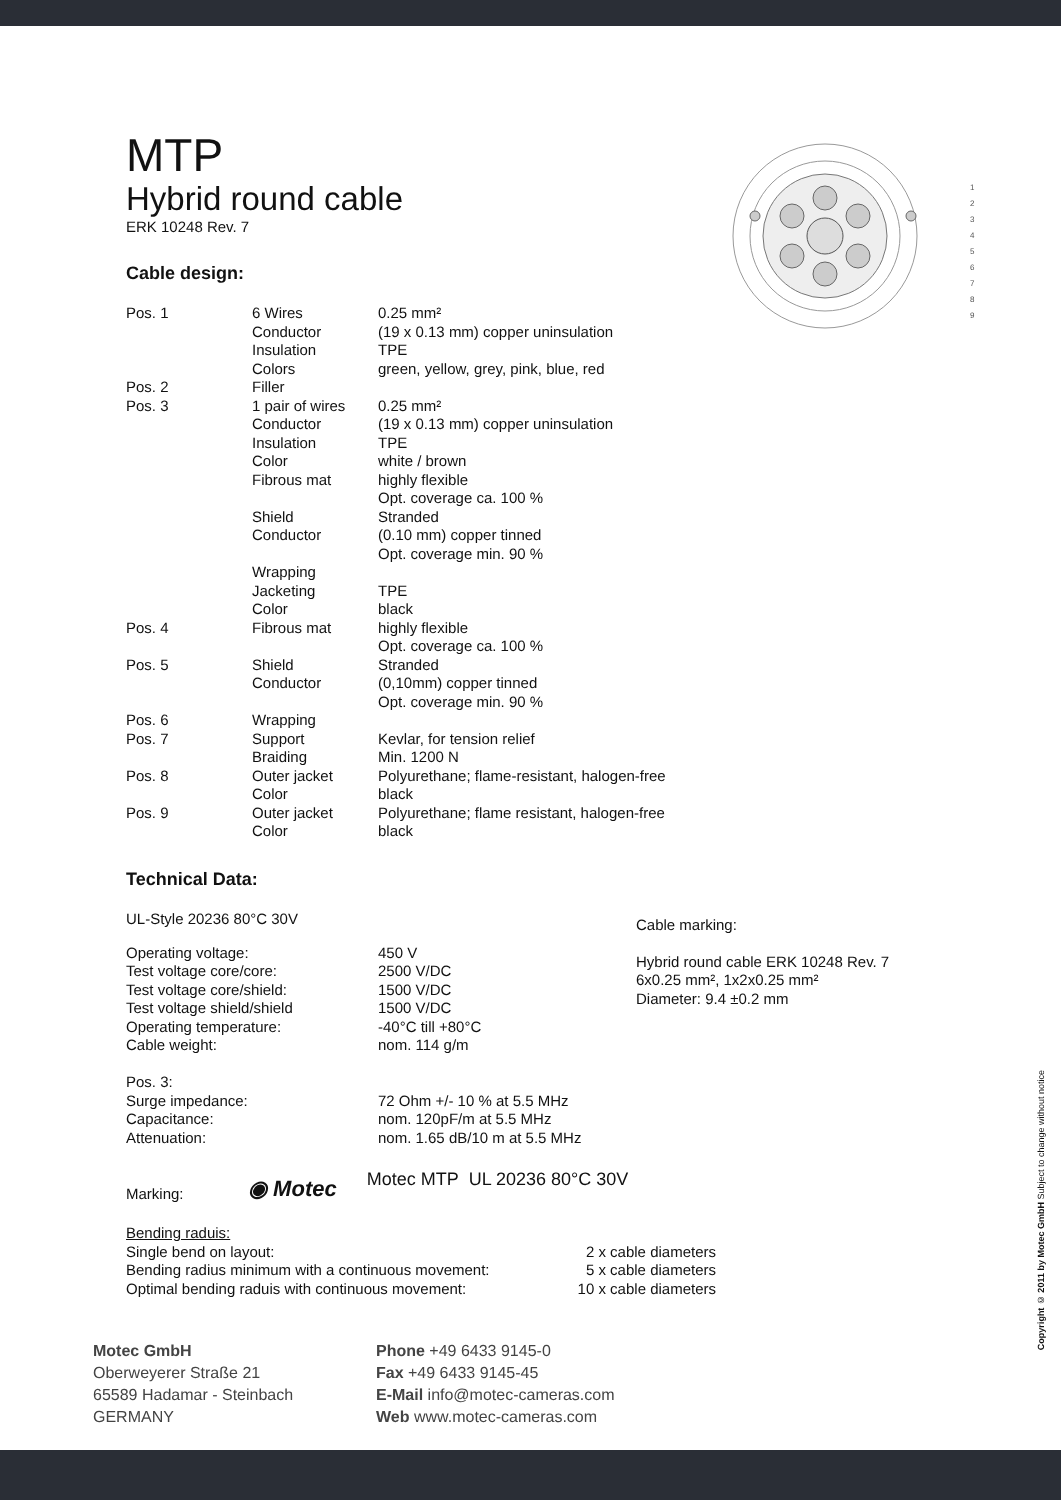1
2
3
4
5
6
7
8
9
MTP
Hybrid round cable
ERK 10248 Rev. 7
Cable design:
| Pos. 1 | 6 Wires | 0.25 mm² |
| | Conductor | (19 x 0.13 mm) copper uninsulation |
| | Insulation | TPE |
| | Colors | green, yellow, grey, pink, blue, red |
| Pos. 2 | Filler | |
| Pos. 3 | 1 pair of wires | 0.25 mm² |
| | Conductor | (19 x 0.13 mm) copper uninsulation |
| | Insulation | TPE |
| | Color | white / brown |
| | Fibrous mat | highly flexible Opt. coverage ca. 100 % |
| | Shield | Stranded |
| | Conductor | (0.10 mm) copper tinned Opt. coverage min. 90 % |
| | Wrapping | |
| | Jacketing | TPE |
| | Color | black |
| Pos. 4 | Fibrous mat | highly flexible Opt. coverage ca. 100 % |
| Pos. 5 | Shield | Stranded |
| | Conductor | (0,10mm) copper tinned Opt. coverage min. 90 % |
| Pos. 6 | Wrapping | |
| Pos. 7 | Support | Kevlar, for tension relief |
| | Braiding | Min. 1200 N |
| Pos. 8 | Outer jacket | Polyurethane; flame-resistant, halogen-free |
| | Color | black |
| Pos. 9 | Outer jacket | Polyurethane; flame resistant, halogen-free |
| | Color | black |
Technical Data:
UL-Style 20236 80°C 30V
| Operating voltage: | 450 V |
| Test voltage core/core: | 2500 V/DC |
| Test voltage core/shield: | 1500 V/DC |
| Test voltage shield/shield | 1500 V/DC |
| Operating temperature: | -40°C till +80°C |
| Cable weight: | nom. 114 g/m |
| Pos. 3: | |
| Surge impedance: | 72 Ohm +/- 10 % at 5.5 MHz |
| Capacitance: | nom. 120pF/m at 5.5 MHz |
| Attenuation: | nom. 1.65 dB/10 m at 5.5 MHz |
Cable marking:
Hybrid round cable ERK 10248 Rev. 7
6x0.25 mm², 1x2x0.25 mm²
Diameter: 9.4 ±0.2 mm
Marking:
◉ Motec
Motec MTP UL 20236 80°C 30V
| Bending raduis: | |
| Single bend on layout: | 2 x cable diameters |
| Bending radius minimum with a continuous movement: | 5 x cable diameters |
| Optimal bending raduis with continuous movement: | 10 x cable diameters |
Motec GmbH
Oberweyerer Straße 21
65589 Hadamar - Steinbach
GERMANY
Phone +49 6433 9145-0
Fax +49 6433 9145-45
E-Mail info@motec-cameras.com
Web www.motec-cameras.com
Copyright © 2011 by Motec GmbH Subject to change without notice